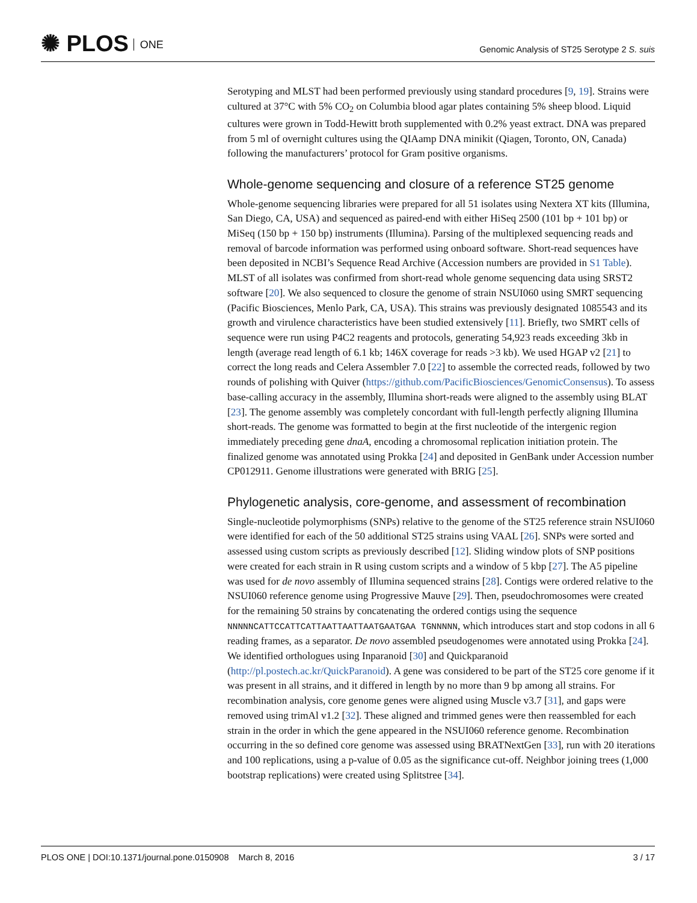✺ PLOS ONE
Genomic Analysis of ST25 Serotype 2 S. suis
Serotyping and MLST had been performed previously using standard procedures [9, 19]. Strains were cultured at 37°C with 5% CO<sub>2</sub> on Columbia blood agar plates containing 5% sheep blood. Liquid cultures were grown in Todd-Hewitt broth supplemented with 0.2% yeast extract. DNA was prepared from 5 ml of overnight cultures using the QIAamp DNA minikit (Qiagen, Toronto, ON, Canada) following the manufacturers’ protocol for Gram positive organisms.
Whole-genome sequencing and closure of a reference ST25 genome
Whole-genome sequencing libraries were prepared for all 51 isolates using Nextera XT kits (Illumina, San Diego, CA, USA) and sequenced as paired-end with either HiSeq 2500 (101 bp + 101 bp) or MiSeq (150 bp + 150 bp) instruments (Illumina). Parsing of the multiplexed sequencing reads and removal of barcode information was performed using onboard software. Short-read sequences have been deposited in NCBI’s Sequence Read Archive (Accession numbers are provided in S1 Table). MLST of all isolates was confirmed from short-read whole genome sequencing data using SRST2 software [20]. We also sequenced to closure the genome of strain NSUI060 using SMRT sequencing (Pacific Biosciences, Menlo Park, CA, USA). This strains was previously designated 1085543 and its growth and virulence characteristics have been studied extensively [11]. Briefly, two SMRT cells of sequence were run using P4C2 reagents and protocols, generating 54,923 reads exceeding 3kb in length (average read length of 6.1 kb; 146X coverage for reads >3 kb). We used HGAP v2 [21] to correct the long reads and Celera Assembler 7.0 [22] to assemble the corrected reads, followed by two rounds of polishing with Quiver (https://github.com/PacificBiosciences/GenomicConsensus). To assess base-calling accuracy in the assembly, Illumina short-reads were aligned to the assembly using BLAT [23]. The genome assembly was completely concordant with full-length perfectly aligning Illumina short-reads. The genome was formatted to begin at the first nucleotide of the intergenic region immediately preceding gene dnaA, encoding a chromosomal replication initiation protein. The finalized genome was annotated using Prokka [24] and deposited in GenBank under Accession number CP012911. Genome illustrations were generated with BRIG [25].
Phylogenetic analysis, core-genome, and assessment of recombination
Single-nucleotide polymorphisms (SNPs) relative to the genome of the ST25 reference strain NSUI060 were identified for each of the 50 additional ST25 strains using VAAL [26]. SNPs were sorted and assessed using custom scripts as previously described [12]. Sliding window plots of SNP positions were created for each strain in R using custom scripts and a window of 5 kbp [27]. The A5 pipeline was used for de novo assembly of Illumina sequenced strains [28]. Contigs were ordered relative to the NSUI060 reference genome using Progressive Mauve [29]. Then, pseudochromosomes were created for the remaining 50 strains by concatenating the ordered contigs using the sequence NNNNNCATTCCATTCATTAATTAATTAATGAATGAA TGNNNNN, which introduces start and stop codons in all 6 reading frames, as a separator. De novo assembled pseudogenomes were annotated using Prokka [24]. We identified orthologues using Inparanoid [30] and Quickparanoid (http://pl.postech.ac.kr/QuickParanoid). A gene was considered to be part of the ST25 core genome if it was present in all strains, and it differed in length by no more than 9 bp among all strains. For recombination analysis, core genome genes were aligned using Muscle v3.7 [31], and gaps were removed using trimAl v1.2 [32]. These aligned and trimmed genes were then reassembled for each strain in the order in which the gene appeared in the NSUI060 reference genome. Recombination occurring in the so defined core genome was assessed using BRATNextGen [33], run with 20 iterations and 100 replications, using a p-value of 0.05 as the significance cut-off. Neighbor joining trees (1,000 bootstrap replications) were created using Splitstree [34].
PLOS ONE | DOI:10.1371/journal.pone.0150908 March 8, 2016
3 / 17